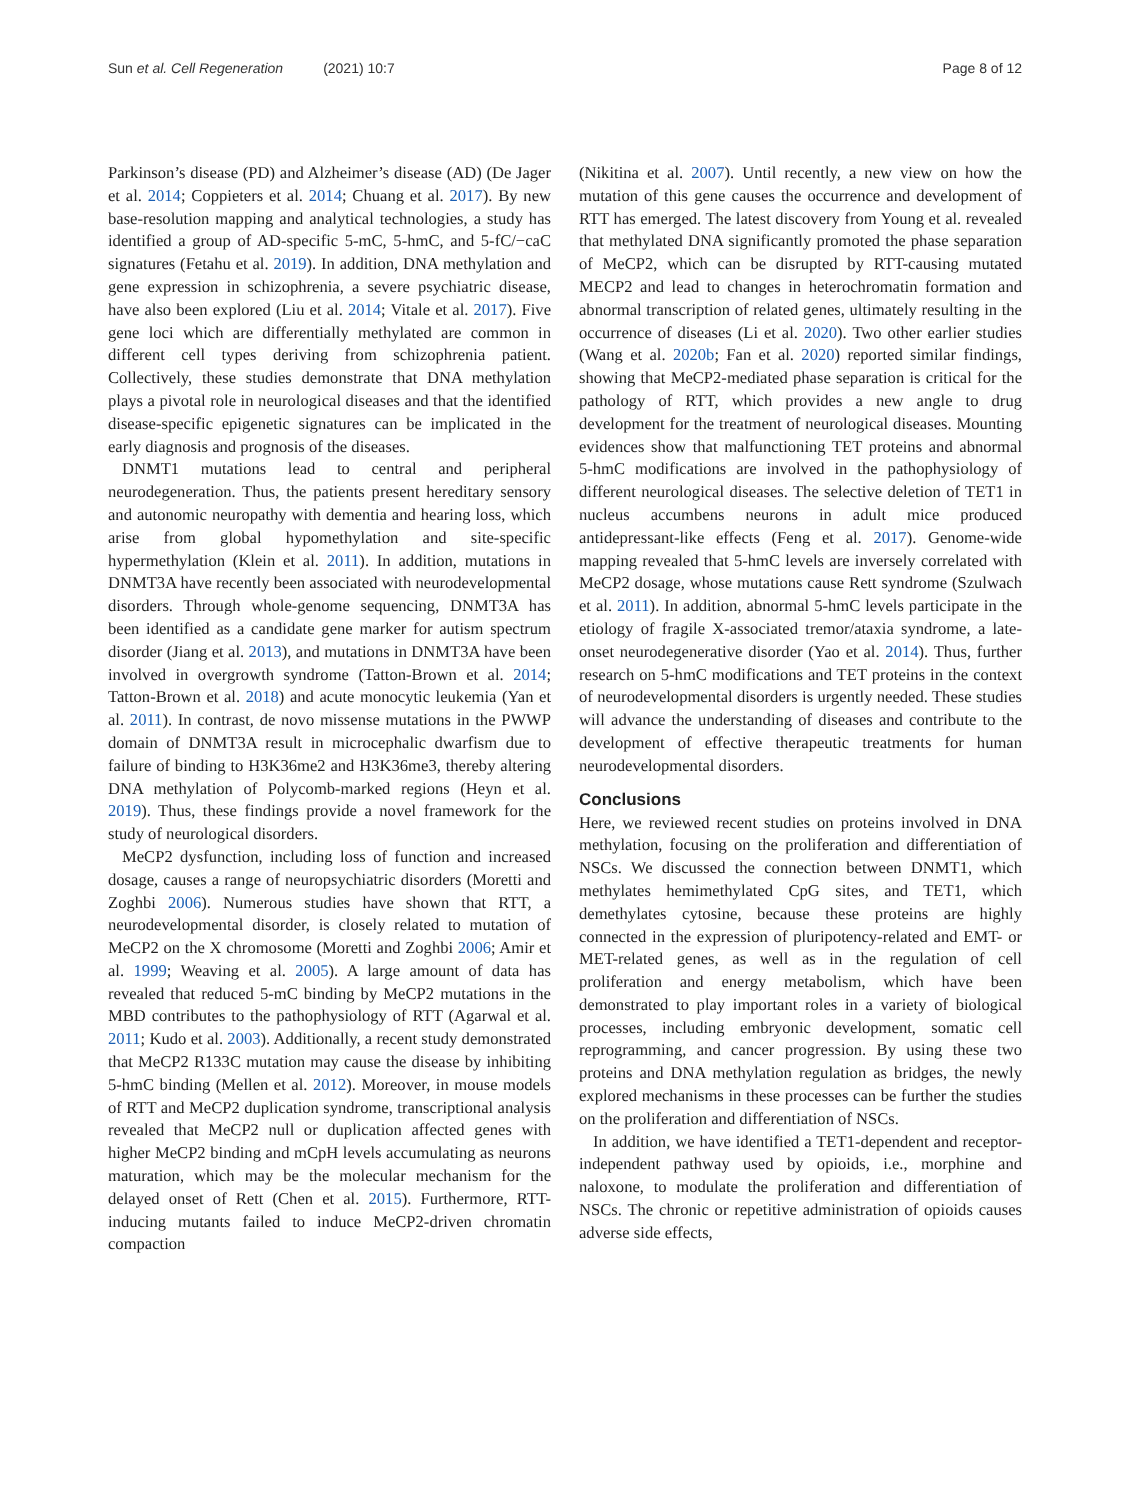Sun et al. Cell Regeneration (2021) 10:7
Page 8 of 12
Parkinson’s disease (PD) and Alzheimer’s disease (AD) (De Jager et al. 2014; Coppieters et al. 2014; Chuang et al. 2017). By new base-resolution mapping and analytical technologies, a study has identified a group of AD-specific 5-mC, 5-hmC, and 5-fC/−caC signatures (Fetahu et al. 2019). In addition, DNA methylation and gene expression in schizophrenia, a severe psychiatric disease, have also been explored (Liu et al. 2014; Vitale et al. 2017). Five gene loci which are differentially methylated are common in different cell types deriving from schizophrenia patient. Collectively, these studies demonstrate that DNA methylation plays a pivotal role in neurological diseases and that the identified disease-specific epigenetic signatures can be implicated in the early diagnosis and prognosis of the diseases.
DNMT1 mutations lead to central and peripheral neurodegeneration. Thus, the patients present hereditary sensory and autonomic neuropathy with dementia and hearing loss, which arise from global hypomethylation and site-specific hypermethylation (Klein et al. 2011). In addition, mutations in DNMT3A have recently been associated with neurodevelopmental disorders. Through whole-genome sequencing, DNMT3A has been identified as a candidate gene marker for autism spectrum disorder (Jiang et al. 2013), and mutations in DNMT3A have been involved in overgrowth syndrome (Tatton-Brown et al. 2014; Tatton-Brown et al. 2018) and acute monocytic leukemia (Yan et al. 2011). In contrast, de novo missense mutations in the PWWP domain of DNMT3A result in microcephalic dwarfism due to failure of binding to H3K36me2 and H3K36me3, thereby altering DNA methylation of Polycomb-marked regions (Heyn et al. 2019). Thus, these findings provide a novel framework for the study of neurological disorders.
MeCP2 dysfunction, including loss of function and increased dosage, causes a range of neuropsychiatric disorders (Moretti and Zoghbi 2006). Numerous studies have shown that RTT, a neurodevelopmental disorder, is closely related to mutation of MeCP2 on the X chromosome (Moretti and Zoghbi 2006; Amir et al. 1999; Weaving et al. 2005). A large amount of data has revealed that reduced 5-mC binding by MeCP2 mutations in the MBD contributes to the pathophysiology of RTT (Agarwal et al. 2011; Kudo et al. 2003). Additionally, a recent study demonstrated that MeCP2 R133C mutation may cause the disease by inhibiting 5-hmC binding (Mellen et al. 2012). Moreover, in mouse models of RTT and MeCP2 duplication syndrome, transcriptional analysis revealed that MeCP2 null or duplication affected genes with higher MeCP2 binding and mCpH levels accumulating as neurons maturation, which may be the molecular mechanism for the delayed onset of Rett (Chen et al. 2015). Furthermore, RTT-inducing mutants failed to induce MeCP2-driven chromatin compaction
(Nikitina et al. 2007). Until recently, a new view on how the mutation of this gene causes the occurrence and development of RTT has emerged. The latest discovery from Young et al. revealed that methylated DNA significantly promoted the phase separation of MeCP2, which can be disrupted by RTT-causing mutated MECP2 and lead to changes in heterochromatin formation and abnormal transcription of related genes, ultimately resulting in the occurrence of diseases (Li et al. 2020). Two other earlier studies (Wang et al. 2020b; Fan et al. 2020) reported similar findings, showing that MeCP2-mediated phase separation is critical for the pathology of RTT, which provides a new angle to drug development for the treatment of neurological diseases. Mounting evidences show that malfunctioning TET proteins and abnormal 5-hmC modifications are involved in the pathophysiology of different neurological diseases. The selective deletion of TET1 in nucleus accumbens neurons in adult mice produced antidepressant-like effects (Feng et al. 2017). Genome-wide mapping revealed that 5-hmC levels are inversely correlated with MeCP2 dosage, whose mutations cause Rett syndrome (Szulwach et al. 2011). In addition, abnormal 5-hmC levels participate in the etiology of fragile X-associated tremor/ataxia syndrome, a late-onset neurodegenerative disorder (Yao et al. 2014). Thus, further research on 5-hmC modifications and TET proteins in the context of neurodevelopmental disorders is urgently needed. These studies will advance the understanding of diseases and contribute to the development of effective therapeutic treatments for human neurodevelopmental disorders.
Conclusions
Here, we reviewed recent studies on proteins involved in DNA methylation, focusing on the proliferation and differentiation of NSCs. We discussed the connection between DNMT1, which methylates hemimethylated CpG sites, and TET1, which demethylates cytosine, because these proteins are highly connected in the expression of pluripotency-related and EMT- or MET-related genes, as well as in the regulation of cell proliferation and energy metabolism, which have been demonstrated to play important roles in a variety of biological processes, including embryonic development, somatic cell reprogramming, and cancer progression. By using these two proteins and DNA methylation regulation as bridges, the newly explored mechanisms in these processes can be further the studies on the proliferation and differentiation of NSCs.
In addition, we have identified a TET1-dependent and receptor-independent pathway used by opioids, i.e., morphine and naloxone, to modulate the proliferation and differentiation of NSCs. The chronic or repetitive administration of opioids causes adverse side effects,